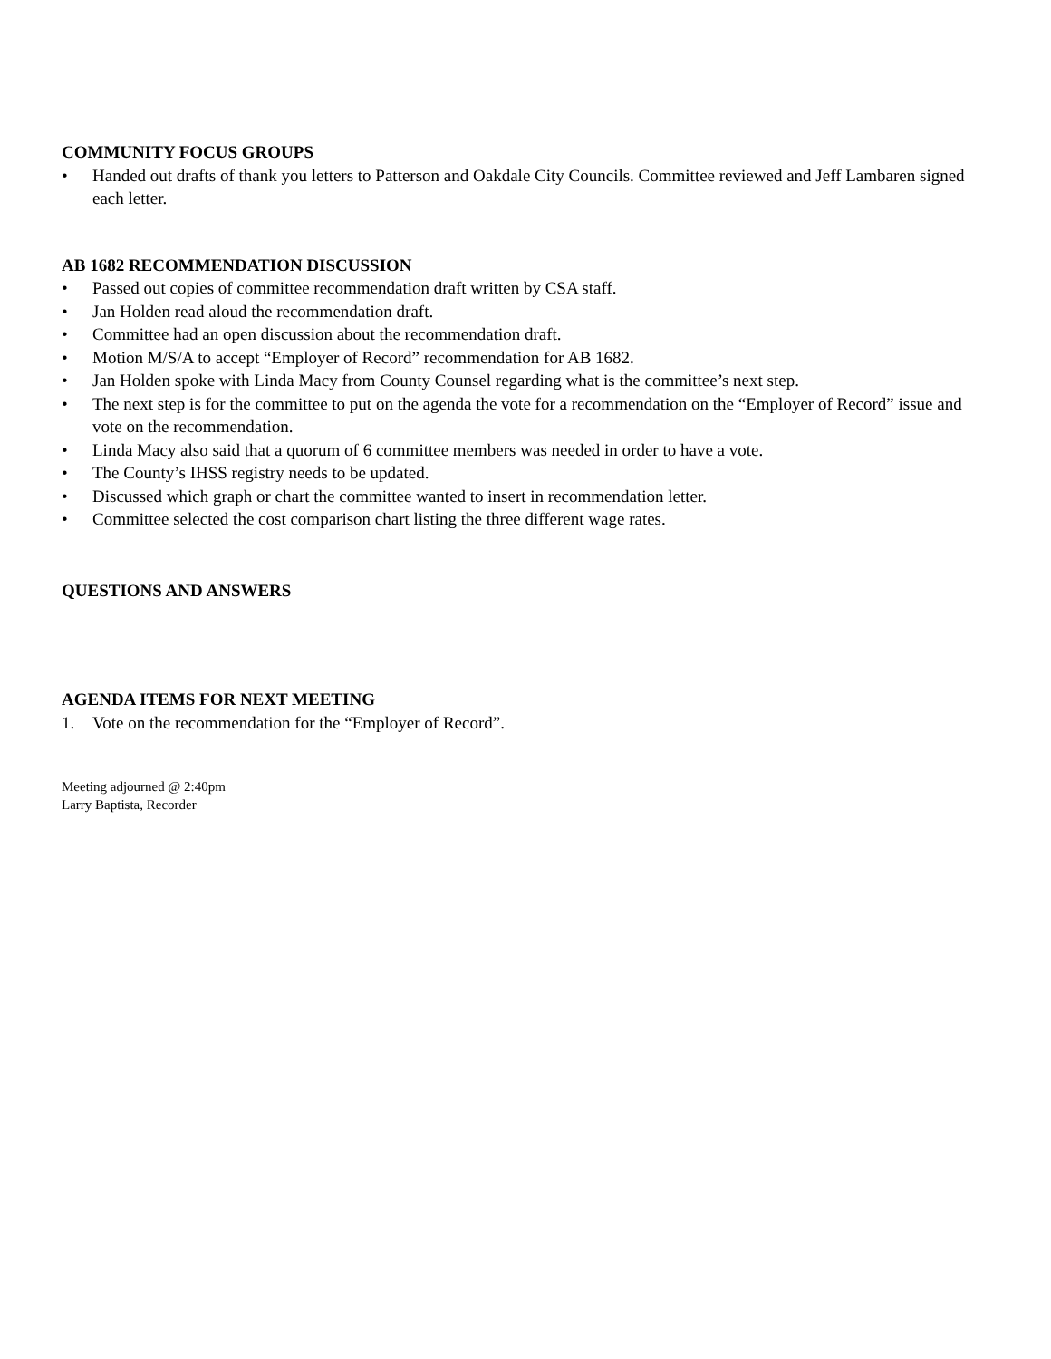COMMUNITY FOCUS GROUPS
• Handed out drafts of thank you letters to Patterson and Oakdale City Councils. Committee reviewed and Jeff Lambaren signed each letter.
AB 1682 RECOMMENDATION DISCUSSION
• Passed out copies of committee recommendation draft written by CSA staff.
• Jan Holden read aloud the recommendation draft.
• Committee had an open discussion about the recommendation draft.
• Motion M/S/A to accept “Employer of Record” recommendation for AB 1682.
• Jan Holden spoke with Linda Macy from County Counsel regarding what is the committee’s next step.
• The next step is for the committee to put on the agenda the vote for a recommendation on the “Employer of Record” issue and vote on the recommendation.
• Linda Macy also said that a quorum of 6 committee members was needed in order to have a vote.
• The County’s IHSS registry needs to be updated.
• Discussed which graph or chart the committee wanted to insert in recommendation letter.
• Committee selected the cost comparison chart listing the three different wage rates.
QUESTIONS AND ANSWERS
AGENDA ITEMS FOR NEXT MEETING
1. Vote on the recommendation for the “Employer of Record”.
Meeting adjourned @ 2:40pm
Larry Baptista, Recorder